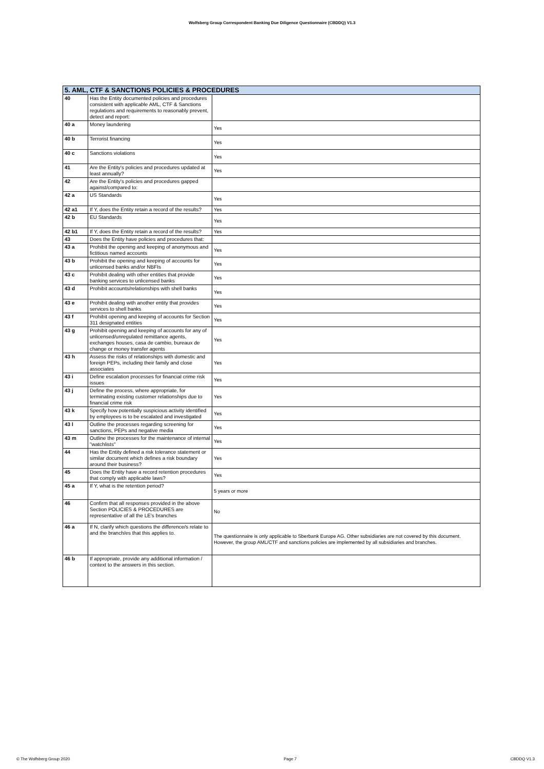Wolfsberg Group Correspondent Banking Due Diligence Questionnaire (CBDDQ) V1.3
| 5. AML, CTF & SANCTIONS POLICIES & PROCEDURES | | |
| --- | --- | --- |
| 40 | Has the Entity documented policies and procedures consistent with applicable AML, CTF & Sanctions regulations and requirements to reasonably prevent, detect and report: | |
| 40 a | Money laundering | Yes |
| 40 b | Terrorist financing | Yes |
| 40 c | Sanctions violations | Yes |
| 41 | Are the Entity's policies and procedures updated at least annually? | Yes |
| 42 | Are the Entity's policies and procedures gapped against/compared to: | |
| 42 a | US Standards | Yes |
| 42 a1 | If Y, does the Entity retain a record of the results? | Yes |
| 42 b | EU Standards | Yes |
| 42 b1 | If Y, does the Entity retain a record of the results? | Yes |
| 43 | Does the Entity have policies and procedures that: | |
| 43 a | Prohibit the opening and keeping of anonymous and fictitious named accounts | Yes |
| 43 b | Prohibit the opening and keeping of accounts for unlicensed banks and/or NBFIs | Yes |
| 43 c | Prohibit dealing with other entities that provide banking services to unlicensed banks | Yes |
| 43 d | Prohibit accounts/relationships with shell banks | Yes |
| 43 e | Prohibit dealing with another entity that provides services to shell banks | Yes |
| 43 f | Prohibit opening and keeping of accounts for Section 311 designated entities | Yes |
| 43 g | Prohibit opening and keeping of accounts for any of unlicensed/unregulated remittance agents, exchanges houses, casa de cambio, bureaux de change or money transfer agents | Yes |
| 43 h | Assess the risks of relationships with domestic and foreign PEPs, including their family and close associates | Yes |
| 43 i | Define escalation processes for financial crime risk issues | Yes |
| 43 j | Define the process, where appropriate, for terminating existing customer relationships due to financial crime risk | Yes |
| 43 k | Specify how potentially suspicious activity identified by employees is to be escalated and investigated | Yes |
| 43 l | Outline the processes regarding screening for sanctions, PEPs and negative media | Yes |
| 43 m | Outline the processes for the maintenance of internal "watchlists" | Yes |
| 44 | Has the Entity defined a risk tolerance statement or similar document which defines a risk boundary around their business? | Yes |
| 45 | Does the Entity have a record retention procedures that comply with applicable laws? | Yes |
| 45 a | If Y, what is the retention period? | 5 years or more |
| 46 | Confirm that all responses provided in the above Section POLICIES & PROCEDURES are representative of all the LE's branches | No |
| 46 a | If N, clarify which questions the difference/s relate to and the branch/es that this applies to. | The questionnaire is only applicable to Sberbank Europe AG. Other subsidiaries are not covered by this document. However, the group AML/CTF and sanctions policies are implemented by all subsidiaries and branches. |
| 46 b | If appropriate, provide any additional information / context to the answers in this section. | |
© The Wolfsberg Group 2020 Page 7 CBDDQ V1.3